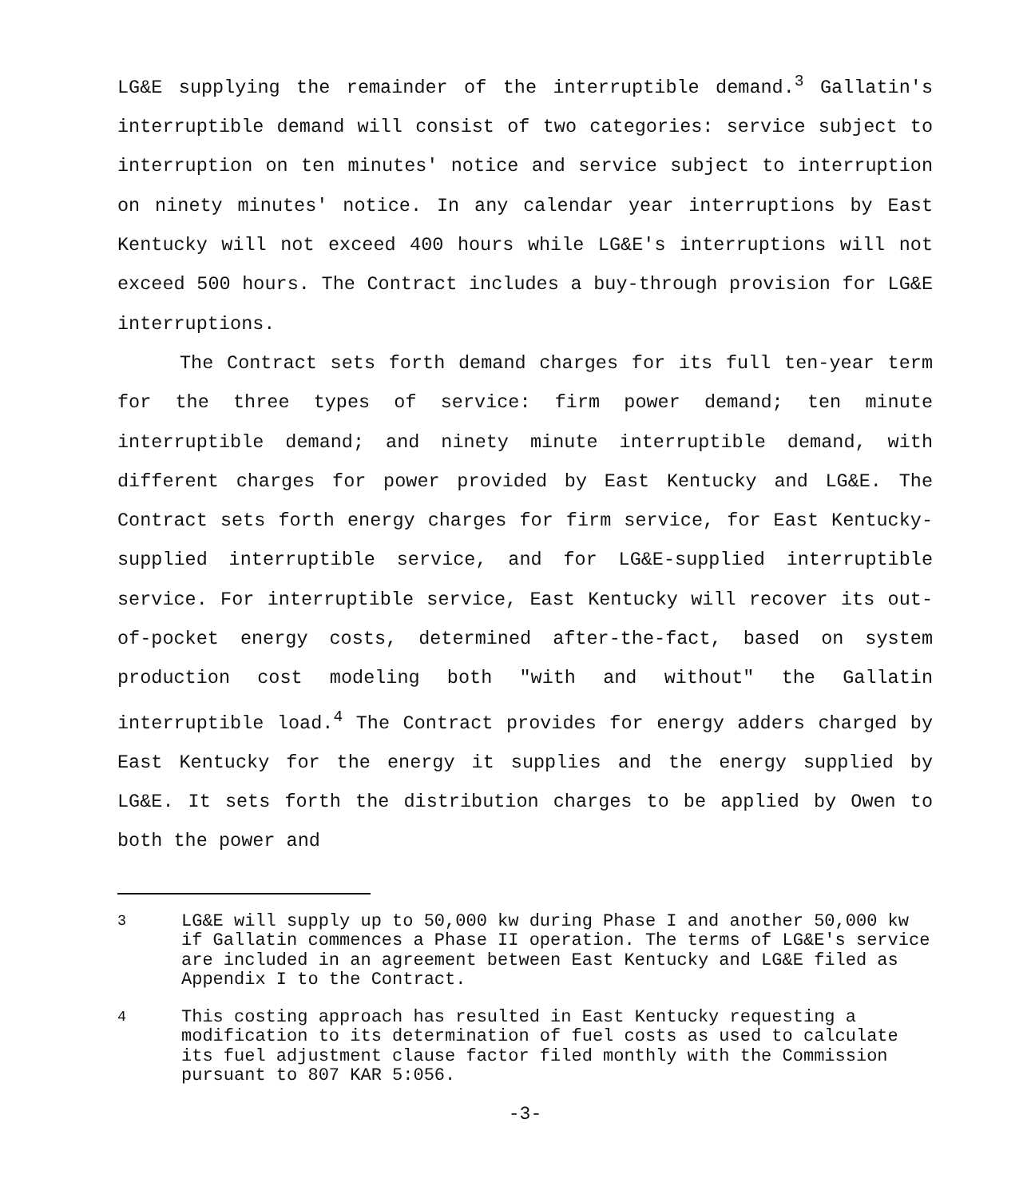LG&E supplying the remainder of the interruptible demand.<sup>3</sup> Gallatin's interruptible demand will consist of two categories: service subject to interruption on ten minutes' notice and service subject to interruption on ninety minutes' notice. In any calendar year interruptions by East Kentucky will not exceed 400 hours while LG&E's interruptions will not exceed 500 hours. The Contract includes a buy-through provision for LG&E interruptions.
The Contract sets forth demand charges for its full ten-year term for the three types of service: firm power demand; ten minute interruptible demand; and ninety minute interruptible demand, with different charges for power provided by East Kentucky and LG&E. The Contract sets forth energy charges for firm service, for East Kentucky-supplied interruptible service, and for LG&E-supplied interruptible service. For interruptible service, East Kentucky will recover its out-of-pocket energy costs, determined after-the-fact, based on system production cost modeling both "with and without" the Gallatin interruptible load.<sup>4</sup> The Contract provides for energy adders charged by East Kentucky for the energy it supplies and the energy supplied by LG&E. It sets forth the distribution charges to be applied by Owen to both the power and
<sup>3</sup> LG&E will supply up to 50,000 kw during Phase I and another 50,000 kw if Gallatin commences a Phase II operation. The terms of LG&E's service are included in an agreement between East Kentucky and LG&E filed as Appendix I to the Contract.
<sup>4</sup> This costing approach has resulted in East Kentucky requesting a modification to its determination of fuel costs as used to calculate its fuel adjustment clause factor filed monthly with the Commission pursuant to 807 KAR 5:056.
-3-